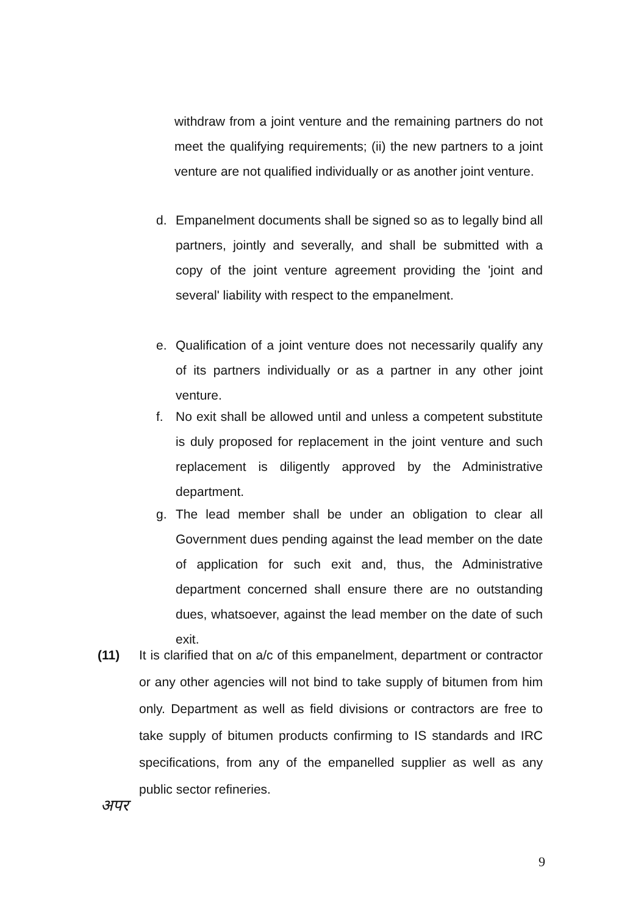withdraw from a joint venture and the remaining partners do not meet the qualifying requirements; (ii) the new partners to a joint venture are not qualified individually or as another joint venture.
d. Empanelment documents shall be signed so as to legally bind all partners, jointly and severally, and shall be submitted with a copy of the joint venture agreement providing the 'joint and several' liability with respect to the empanelment.
e. Qualification of a joint venture does not necessarily qualify any of its partners individually or as a partner in any other joint venture.
f. No exit shall be allowed until and unless a competent substitute is duly proposed for replacement in the joint venture and such replacement is diligently approved by the Administrative department.
g. The lead member shall be under an obligation to clear all Government dues pending against the lead member on the date of application for such exit and, thus, the Administrative department concerned shall ensure there are no outstanding dues, whatsoever, against the lead member on the date of such exit.
(11) It is clarified that on a/c of this empanelment, department or contractor or any other agencies will not bind to take supply of bitumen from him only. Department as well as field divisions or contractors are free to take supply of bitumen products confirming to IS standards and IRC specifications, from any of the empanelled supplier as well as any public sector refineries.
अपर
9